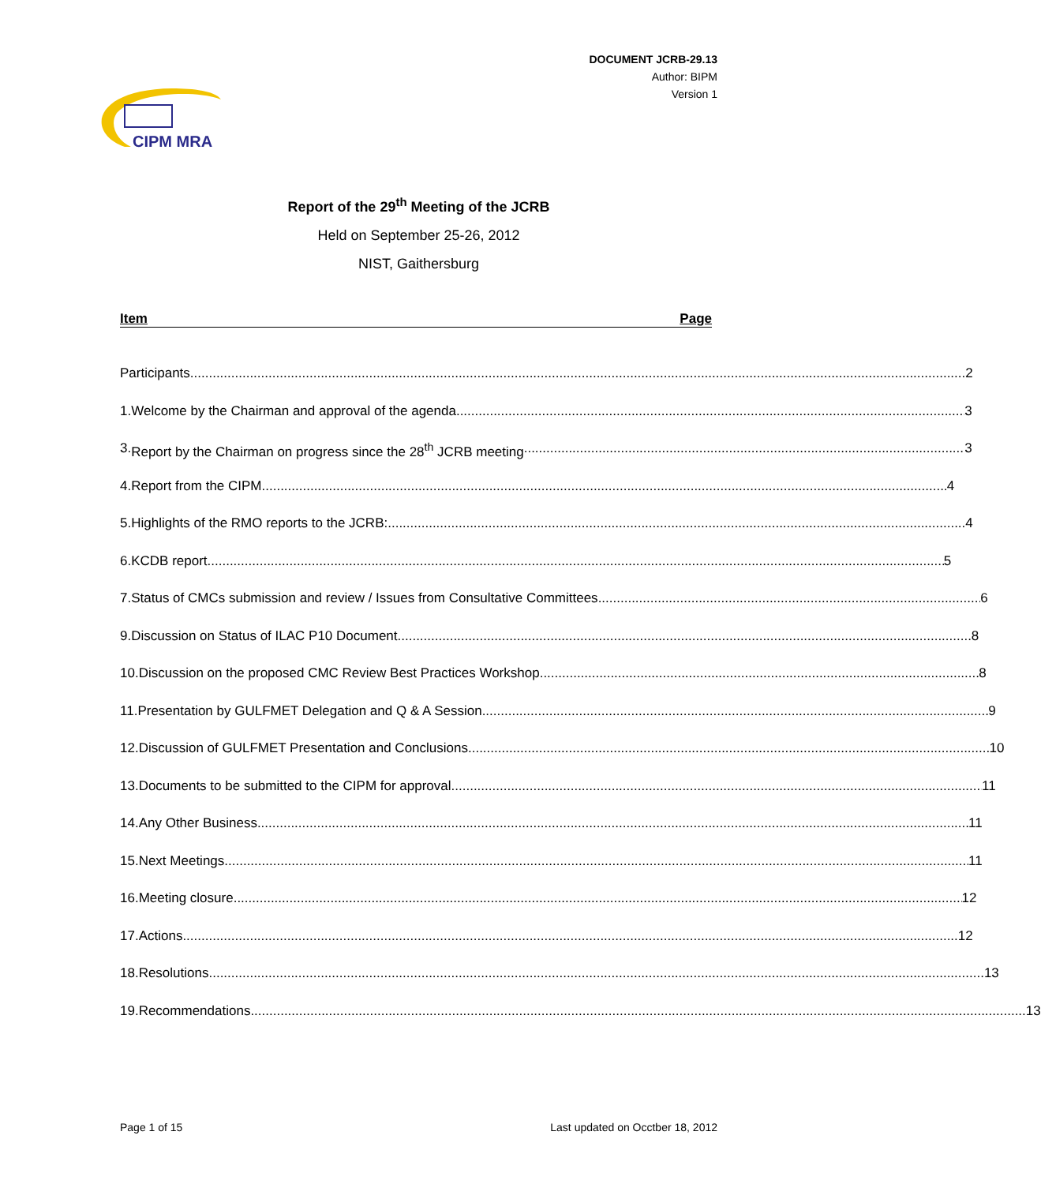DOCUMENT JCRB-29.13
Author: BIPM
Version 1
CIPM MRA
Report of the 29<sup>th</sup> Meeting of the JCRB
Held on September 25-26, 2012
NIST, Gaithersburg
Item Page
Participants 2
1. Welcome by the Chairman and approval of the agenda 3
3. Report by the Chairman on progress since the 28<sup>th</sup> JCRB meeting 3
4. Report from the CIPM 4
5. Highlights of the RMO reports to the JCRB: 4
6. KCDB report 5
7. Status of CMCs submission and review / Issues from Consultative Committees 6
9. Discussion on Status of ILAC P10 Document 8
10. Discussion on the proposed CMC Review Best Practices Workshop 8
11. Presentation by GULFMET Delegation and Q & A Session 9
12. Discussion of GULFMET Presentation and Conclusions 10
13. Documents to be submitted to the CIPM for approval 11
14. Any Other Business 11
15. Next Meetings 11
16. Meeting closure 12
17. Actions 12
18. Resolutions 13
19. Recommendations 13
Page 1 of 15 Last updated on Occtber 18, 2012